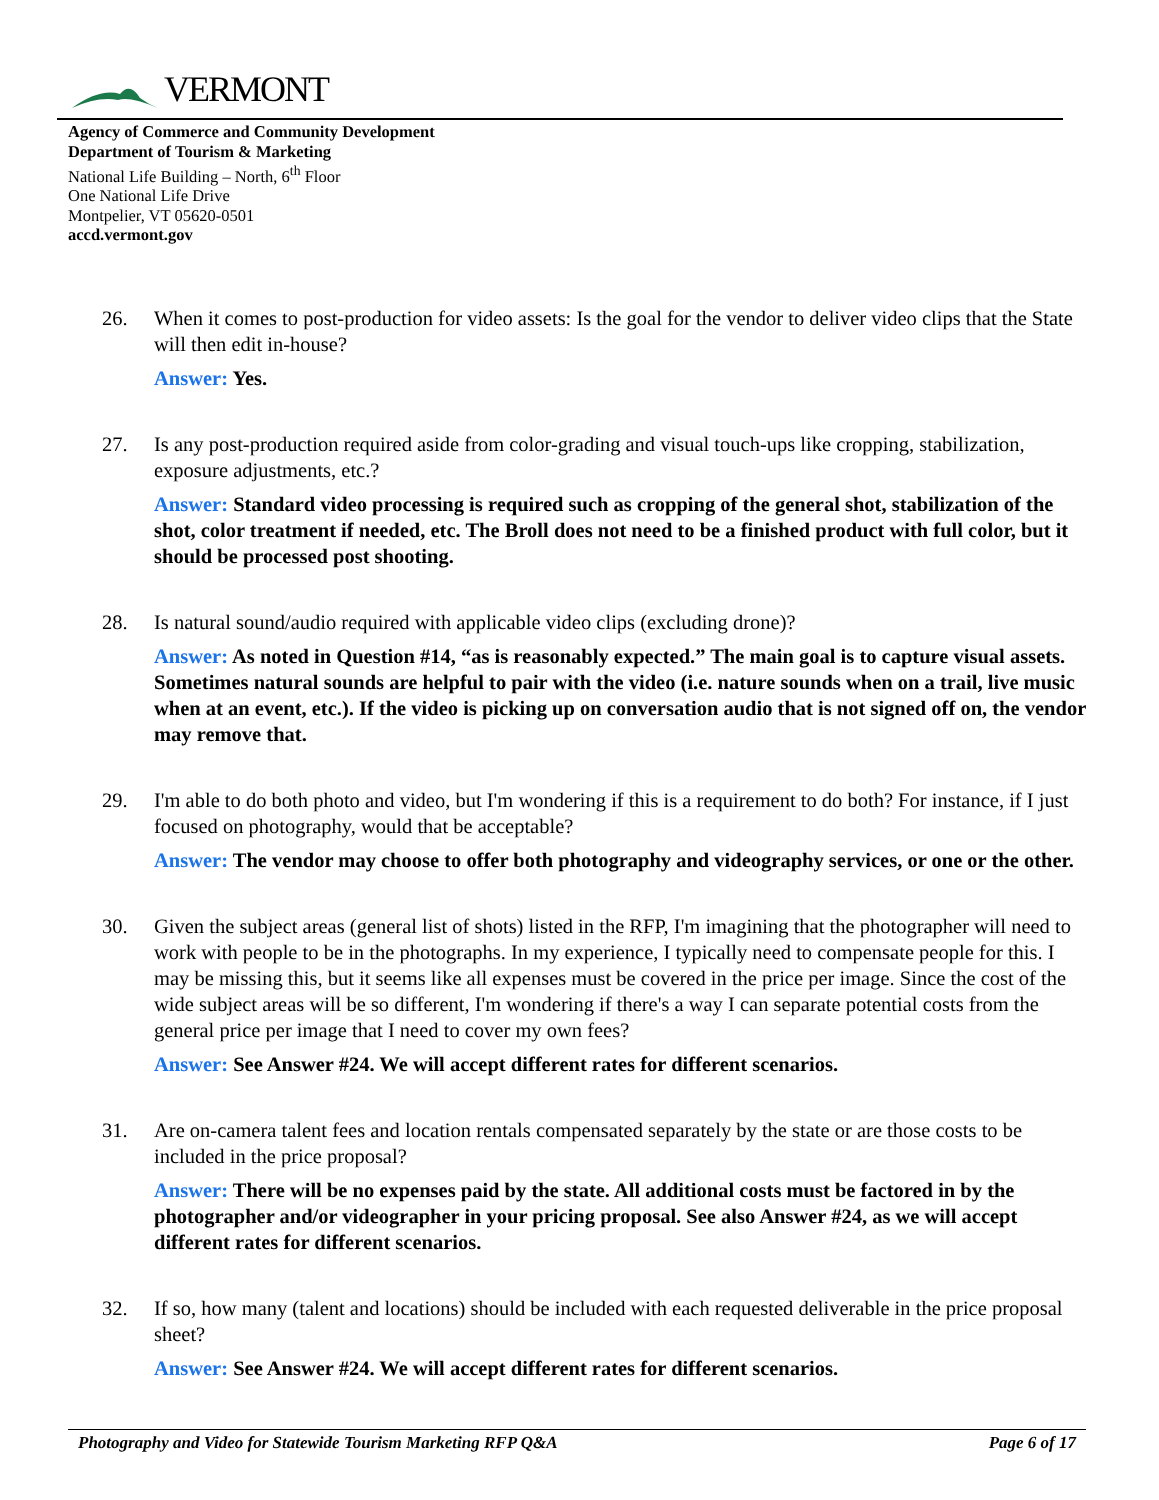VERMONT
Agency of Commerce and Community Development
Department of Tourism & Marketing
National Life Building – North, 6<sup>th</sup> Floor
One National Life Drive
Montpelier, VT 05620-0501
accd.vermont.gov
26. When it comes to post-production for video assets: Is the goal for the vendor to deliver video clips that the State will then edit in-house?
Answer: Yes.
27. Is any post-production required aside from color-grading and visual touch-ups like cropping, stabilization, exposure adjustments, etc.?
Answer: Standard video processing is required such as cropping of the general shot, stabilization of the shot, color treatment if needed, etc. The Broll does not need to be a finished product with full color, but it should be processed post shooting.
28. Is natural sound/audio required with applicable video clips (excluding drone)?
Answer: As noted in Question #14, “as is reasonably expected.” The main goal is to capture visual assets. Sometimes natural sounds are helpful to pair with the video (i.e. nature sounds when on a trail, live music when at an event, etc.). If the video is picking up on conversation audio that is not signed off on, the vendor may remove that.
29. I'm able to do both photo and video, but I'm wondering if this is a requirement to do both? For instance, if I just focused on photography, would that be acceptable?
Answer: The vendor may choose to offer both photography and videography services, or one or the other.
30. Given the subject areas (general list of shots) listed in the RFP, I'm imagining that the photographer will need to work with people to be in the photographs. In my experience, I typically need to compensate people for this. I may be missing this, but it seems like all expenses must be covered in the price per image. Since the cost of the wide subject areas will be so different, I'm wondering if there's a way I can separate potential costs from the general price per image that I need to cover my own fees?
Answer: See Answer #24. We will accept different rates for different scenarios.
31. Are on-camera talent fees and location rentals compensated separately by the state or are those costs to be included in the price proposal?
Answer: There will be no expenses paid by the state. All additional costs must be factored in by the photographer and/or videographer in your pricing proposal. See also Answer #24, as we will accept different rates for different scenarios.
32. If so, how many (talent and locations) should be included with each requested deliverable in the price proposal sheet?
Answer: See Answer #24. We will accept different rates for different scenarios.
Photography and Video for Statewide Tourism Marketing RFP Q&A Page 6 of 17